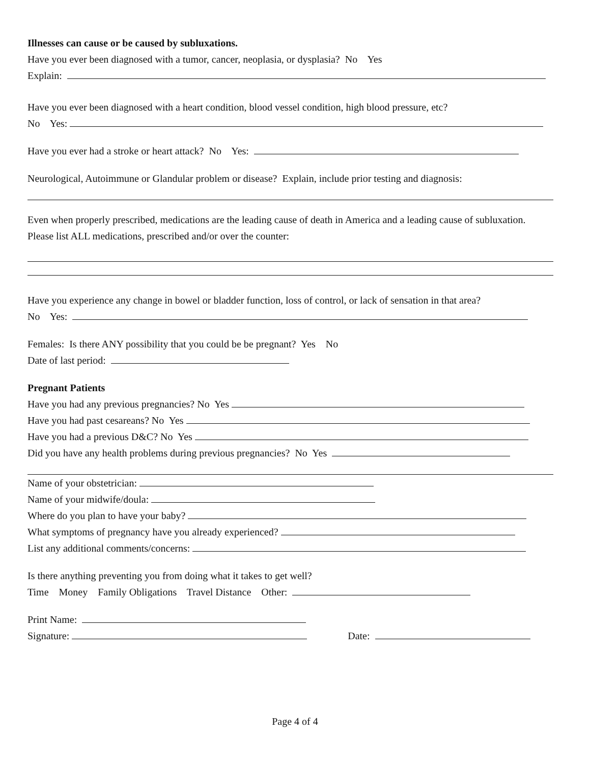Illnesses can cause or be caused by subluxations.
Have you ever been diagnosed with a tumor, cancer, neoplasia, or dysplasia? No Yes
Explain:
Have you ever been diagnosed with a heart condition, blood vessel condition, high blood pressure, etc?
No Yes:
Have you ever had a stroke or heart attack? No Yes:
Neurological, Autoimmune or Glandular problem or disease? Explain, include prior testing and diagnosis:
Even when properly prescribed, medications are the leading cause of death in America and a leading cause of subluxation. Please list ALL medications, prescribed and/or over the counter:
Have you experience any change in bowel or bladder function, loss of control, or lack of sensation in that area?
No Yes:
Females: Is there ANY possibility that you could be be pregnant? Yes No
Date of last period:
Pregnant Patients
Have you had any previous pregnancies? No Yes
Have you had past cesareans? No Yes
Have you had a previous D&C? No Yes
Did you have any health problems during previous pregnancies? No Yes
Name of your obstetrician:
Name of your midwife/doula:
Where do you plan to have your baby?
What symptoms of pregnancy have you already experienced?
List any additional comments/concerns:
Is there anything preventing you from doing what it takes to get well?
Time Money Family Obligations Travel Distance Other:
Print Name:
Signature: Date:
Page 4 of 4